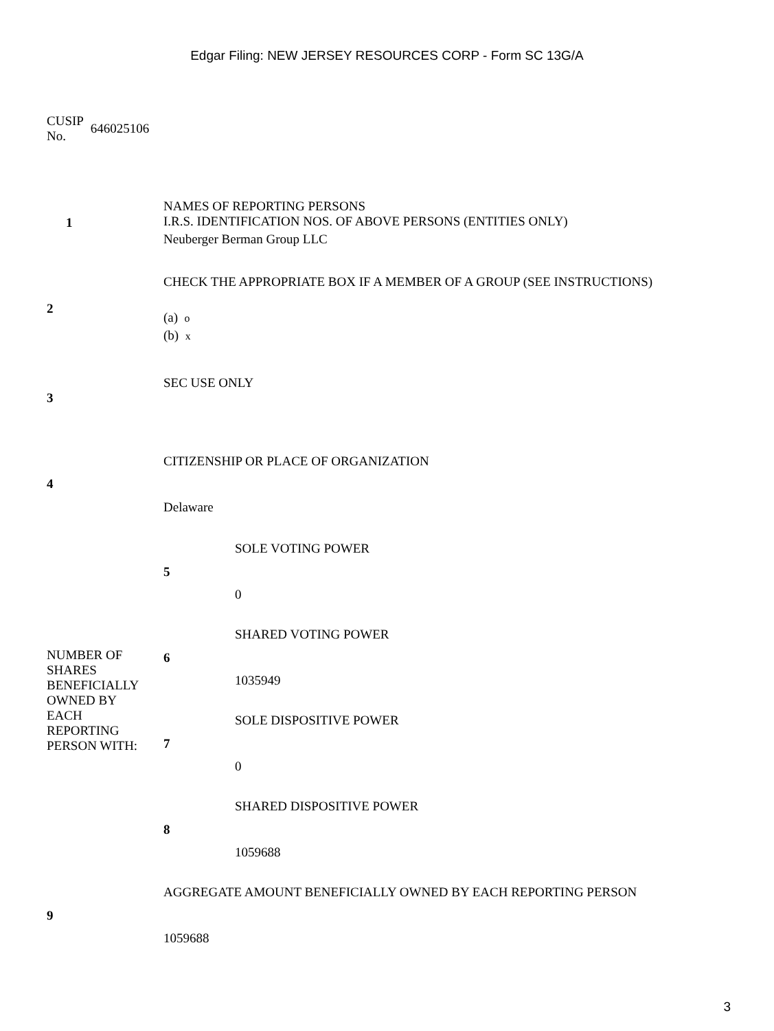Edgar Filing: NEW JERSEY RESOURCES CORP - Form SC 13G/A
CUSIP
No.
646025106
| 1 | NAMES OF REPORTING PERSONS I.R.S. IDENTIFICATION NOS. OF ABOVE PERSONS (ENTITIES ONLY) Neuberger Berman Group LLC | |
| 2 | CHECK THE APPROPRIATE BOX IF A MEMBER OF A GROUP (SEE INSTRUCTIONS) (a) o (b) x | |
| 3 | SEC USE ONLY | |
| 4 | CITIZENSHIP OR PLACE OF ORGANIZATION Delaware | |
| NUMBER OF SHARES BENEFICIALLY OWNED BY EACH REPORTING PERSON WITH: | 5 | SOLE VOTING POWER 0 |
| | 6 | SHARED VOTING POWER 1035949 |
| | 7 | SOLE DISPOSITIVE POWER 0 |
| | 8 | SHARED DISPOSITIVE POWER 1059688 |
| 9 | AGGREGATE AMOUNT BENEFICIALLY OWNED BY EACH REPORTING PERSON 1059688 | |
3